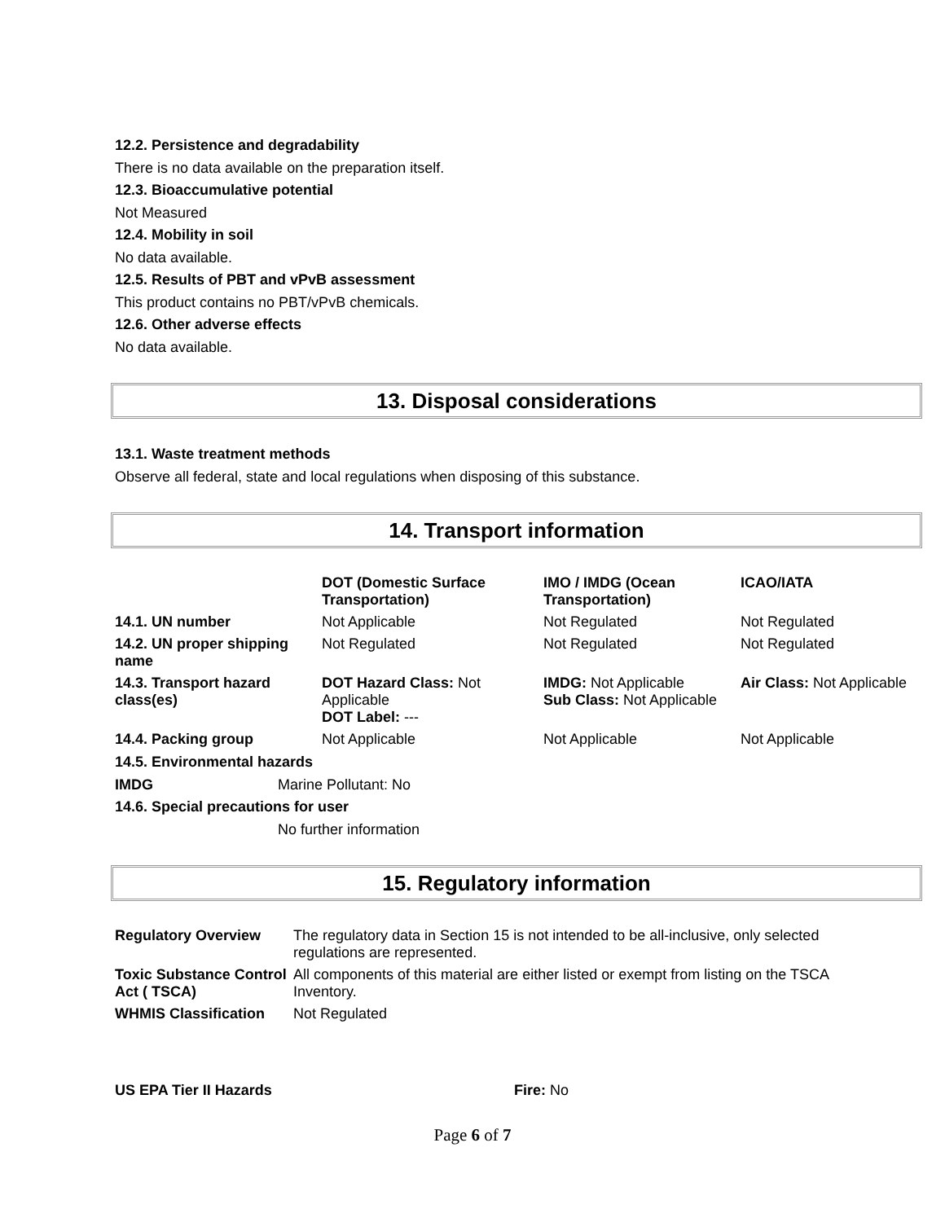12.2. Persistence and degradability
There is no data available on the preparation itself.
12.3. Bioaccumulative potential
Not Measured
12.4. Mobility in soil
No data available.
12.5. Results of PBT and vPvB assessment
This product contains no PBT/vPvB chemicals.
12.6. Other adverse effects
No data available.
13. Disposal considerations
13.1. Waste treatment methods
Observe all federal, state and local regulations when disposing of this substance.
14. Transport information
| | DOT (Domestic Surface Transportation) | IMO / IMDG (Ocean Transportation) | ICAO/IATA |
| --- | --- | --- | --- |
| 14.1. UN number | Not Applicable | Not Regulated | Not Regulated |
| 14.2. UN proper shipping name | Not Regulated | Not Regulated | Not Regulated |
| 14.3. Transport hazard class(es) | DOT Hazard Class: Not Applicable DOT Label: --- | IMDG: Not Applicable Sub Class: Not Applicable | Air Class: Not Applicable |
| 14.4. Packing group | Not Applicable | Not Applicable | Not Applicable |
14.5. Environmental hazards
IMDG Marine Pollutant: No
14.6. Special precautions for user
No further information
15. Regulatory information
| Regulatory Overview | The regulatory data in Section 15 is not intended to be all-inclusive, only selected regulations are represented. |
| Toxic Substance Control Act ( TSCA) | All components of this material are either listed or exempt from listing on the TSCA Inventory. |
| WHMIS Classification | Not Regulated |
US EPA Tier II Hazards Fire: No
Page 6 of 7